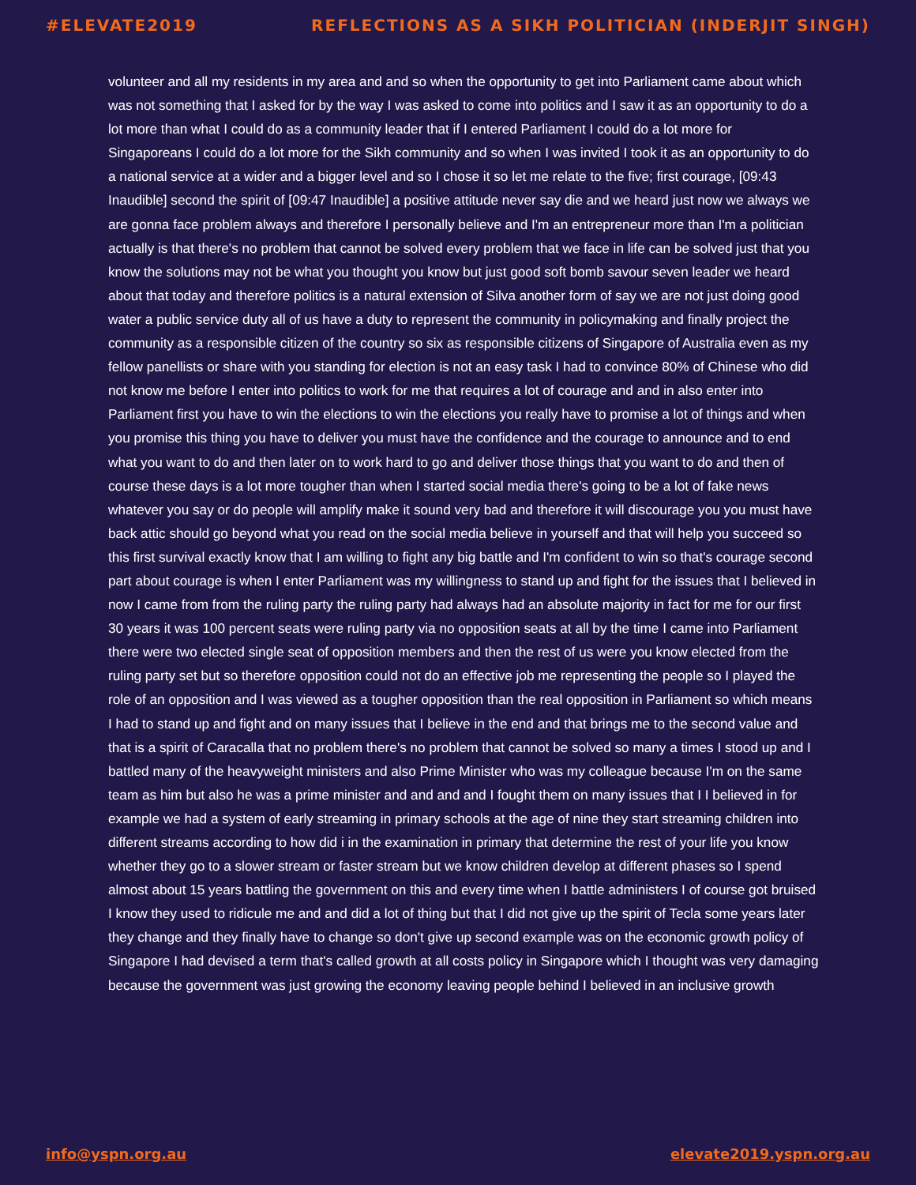#ELEVATE2019 REFLECTIONS AS A SIKH POLITICIAN (INDERJIT SINGH)
volunteer and all my residents in my area and and so when the opportunity to get into Parliament came about which was not something that I asked for by the way I was asked to come into politics and I saw it as an opportunity to do a lot more than what I could do as a community leader that if I entered Parliament I could do a lot more for Singaporeans I could do a lot more for the Sikh community and so when I was invited I took it as an opportunity to do a national service at a wider and a bigger level and so I chose it so let me relate to the five; first courage, [09:43 Inaudible] second the spirit of [09:47 Inaudible] a positive attitude never say die and we heard just now we always we are gonna face problem always and therefore I personally believe and I'm an entrepreneur more than I'm a politician actually is that there's no problem that cannot be solved every problem that we face in life can be solved just that you know the solutions may not be what you thought you know but just good soft bomb savour seven leader we heard about that today and therefore politics is a natural extension of Silva another form of say we are not just doing good water a public service duty all of us have a duty to represent the community in policymaking and finally project the community as a responsible citizen of the country so six as responsible citizens of Singapore of Australia even as my fellow panellists or share with you standing for election is not an easy task I had to convince 80% of Chinese who did not know me before I enter into politics to work for me that requires a lot of courage and and in also enter into Parliament first you have to win the elections to win the elections you really have to promise a lot of things and when you promise this thing you have to deliver you must have the confidence and the courage to announce and to end what you want to do and then later on to work hard to go and deliver those things that you want to do and then of course these days is a lot more tougher than when I started social media there's going to be a lot of fake news whatever you say or do people will amplify make it sound very bad and therefore it will discourage you you must have back attic should go beyond what you read on the social media believe in yourself and that will help you succeed so this first survival exactly know that I am willing to fight any big battle and I'm confident to win so that's courage second part about courage is when I enter Parliament was my willingness to stand up and fight for the issues that I believed in now I came from from the ruling party the ruling party had always had an absolute majority in fact for me for our first 30 years it was 100 percent seats were ruling party via no opposition seats at all by the time I came into Parliament there were two elected single seat of opposition members and then the rest of us were you know elected from the ruling party set but so therefore opposition could not do an effective job me representing the people so I played the role of an opposition and I was viewed as a tougher opposition than the real opposition in Parliament so which means I had to stand up and fight and on many issues that I believe in the end and that brings me to the second value and that is a spirit of Caracalla that no problem there's no problem that cannot be solved so many a times I stood up and I battled many of the heavyweight ministers and also Prime Minister who was my colleague because I'm on the same team as him but also he was a prime minister and and and and I fought them on many issues that I I believed in for example we had a system of early streaming in primary schools at the age of nine they start streaming children into different streams according to how did i in the examination in primary that determine the rest of your life you know whether they go to a slower stream or faster stream but we know children develop at different phases so I spend almost about 15 years battling the government on this and every time when I battle administers I of course got bruised I know they used to ridicule me and and did a lot of thing but that I did not give up the spirit of Tecla some years later they change and they finally have to change so don't give up second example was on the economic growth policy of Singapore I had devised a term that's called growth at all costs policy in Singapore which I thought was very damaging because the government was just growing the economy leaving people behind I believed in an inclusive growth
info@yspn.org.au elevate2019.yspn.org.au